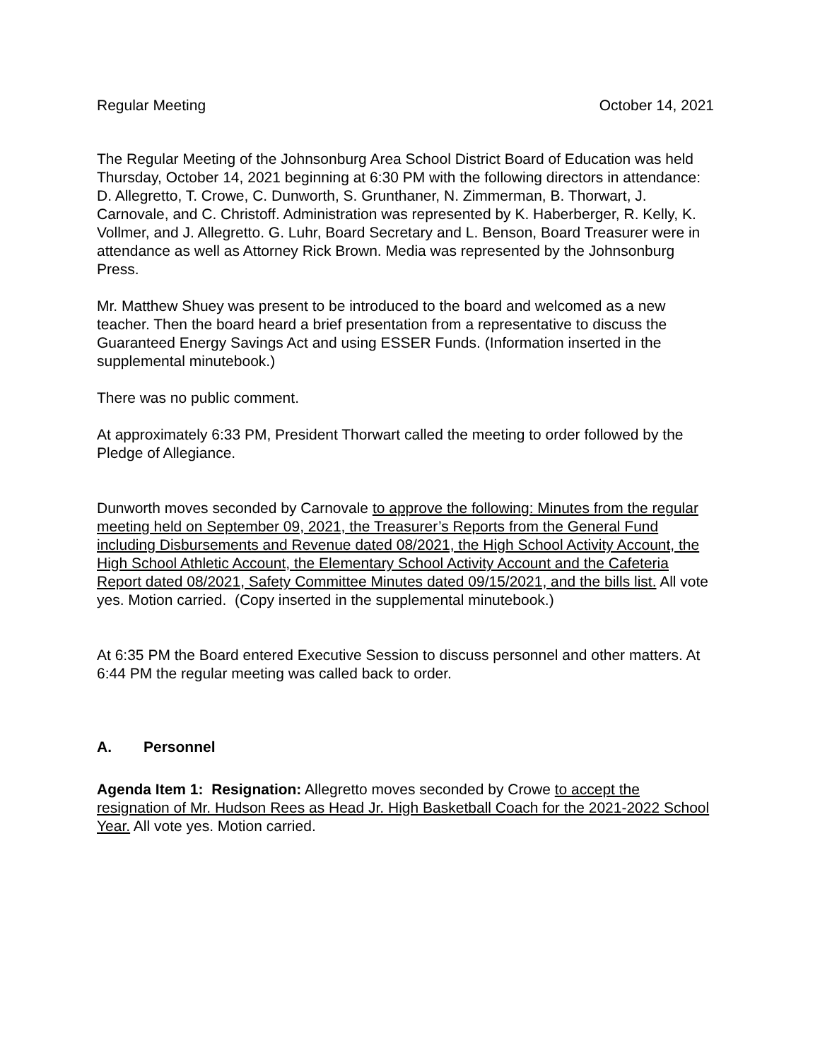Regular Meeting October 14, 2021
The Regular Meeting of the Johnsonburg Area School District Board of Education was held Thursday, October 14, 2021 beginning at 6:30 PM with the following directors in attendance: D. Allegretto, T. Crowe, C. Dunworth, S. Grunthaner, N. Zimmerman, B. Thorwart, J. Carnovale, and C. Christoff. Administration was represented by K. Haberberger, R. Kelly, K. Vollmer, and J. Allegretto. G. Luhr, Board Secretary and L. Benson, Board Treasurer were in attendance as well as Attorney Rick Brown. Media was represented by the Johnsonburg Press.
Mr. Matthew Shuey was present to be introduced to the board and welcomed as a new teacher. Then the board heard a brief presentation from a representative to discuss the Guaranteed Energy Savings Act and using ESSER Funds. (Information inserted in the supplemental minutebook.)
There was no public comment.
At approximately 6:33 PM, President Thorwart called the meeting to order followed by the Pledge of Allegiance.
Dunworth moves seconded by Carnovale to approve the following: Minutes from the regular meeting held on September 09, 2021, the Treasurer’s Reports from the General Fund including Disbursements and Revenue dated 08/2021, the High School Activity Account, the High School Athletic Account, the Elementary School Activity Account and the Cafeteria Report dated 08/2021, Safety Committee Minutes dated 09/15/2021, and the bills list. All vote yes. Motion carried. (Copy inserted in the supplemental minutebook.)
At 6:35 PM the Board entered Executive Session to discuss personnel and other matters. At 6:44 PM the regular meeting was called back to order.
A. Personnel
Agenda Item 1: Resignation: Allegretto moves seconded by Crowe to accept the resignation of Mr. Hudson Rees as Head Jr. High Basketball Coach for the 2021-2022 School Year. All vote yes. Motion carried.